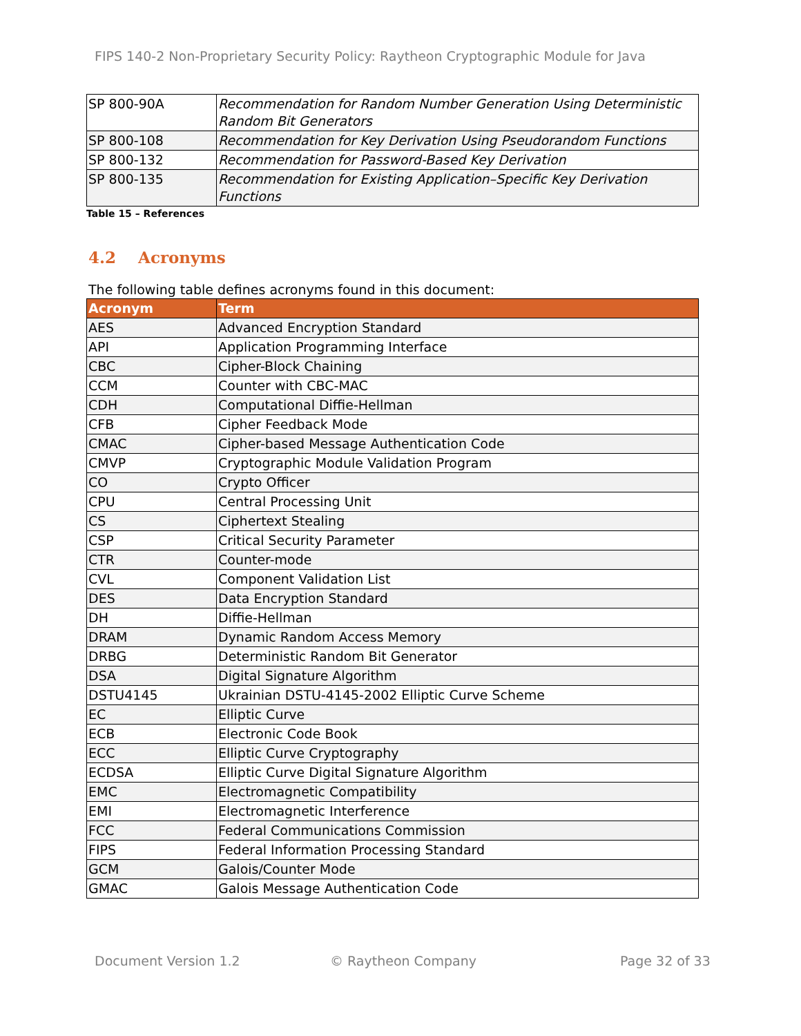FIPS 140-2 Non-Proprietary Security Policy: Raytheon Cryptographic Module for Java
| SP 800-90A | Recommendation for Random Number Generation Using Deterministic Random Bit Generators |
| SP 800-108 | Recommendation for Key Derivation Using Pseudorandom Functions |
| SP 800-132 | Recommendation for Password-Based Key Derivation |
| SP 800-135 | Recommendation for Existing Application–Specific Key Derivation Functions |
Table 15 – References
4.2 Acronyms
The following table defines acronyms found in this document:
| Acronym | Term |
| --- | --- |
| AES | Advanced Encryption Standard |
| API | Application Programming Interface |
| CBC | Cipher-Block Chaining |
| CCM | Counter with CBC-MAC |
| CDH | Computational Diffie-Hellman |
| CFB | Cipher Feedback Mode |
| CMAC | Cipher-based Message Authentication Code |
| CMVP | Cryptographic Module Validation Program |
| CO | Crypto Officer |
| CPU | Central Processing Unit |
| CS | Ciphertext Stealing |
| CSP | Critical Security Parameter |
| CTR | Counter-mode |
| CVL | Component Validation List |
| DES | Data Encryption Standard |
| DH | Diffie-Hellman |
| DRAM | Dynamic Random Access Memory |
| DRBG | Deterministic Random Bit Generator |
| DSA | Digital Signature Algorithm |
| DSTU4145 | Ukrainian DSTU-4145-2002 Elliptic Curve Scheme |
| EC | Elliptic Curve |
| ECB | Electronic Code Book |
| ECC | Elliptic Curve Cryptography |
| ECDSA | Elliptic Curve Digital Signature Algorithm |
| EMC | Electromagnetic Compatibility |
| EMI | Electromagnetic Interference |
| FCC | Federal Communications Commission |
| FIPS | Federal Information Processing Standard |
| GCM | Galois/Counter Mode |
| GMAC | Galois Message Authentication Code |
Document Version 1.2 © Raytheon Company Page 32 of 33